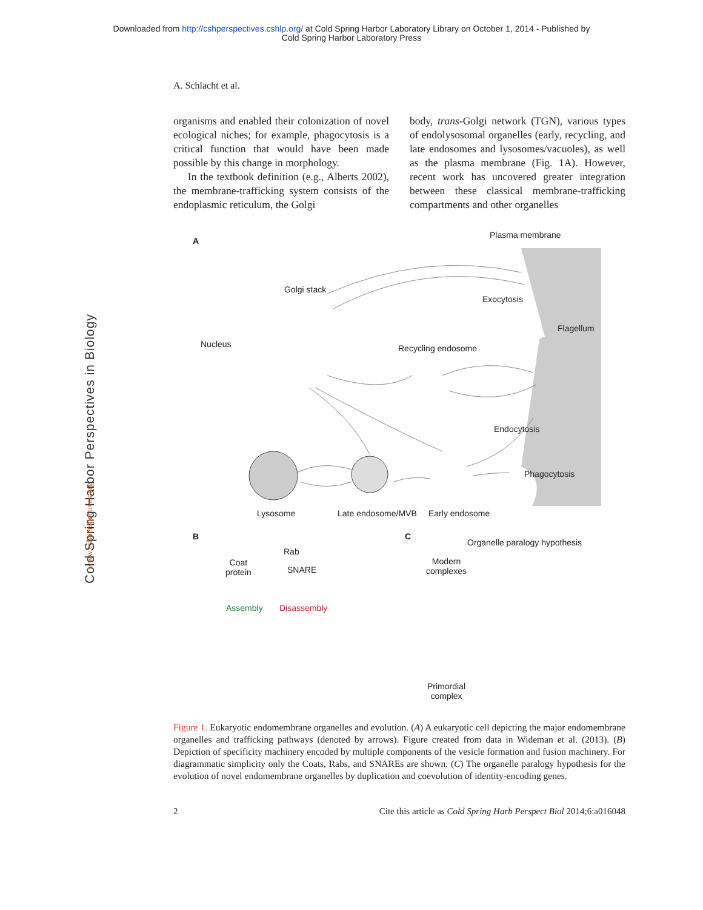Downloaded from http://cshperspectives.cshlp.org/ at Cold Spring Harbor Laboratory Library on October 1, 2014 - Published by
Cold Spring Harbor Laboratory Press
A. Schlacht et al.
organisms and enabled their colonization of novel ecological niches; for example, phagocytosis is a critical function that would have been made possible by this change in morphology.
In the textbook definition (e.g., Alberts 2002), the membrane-trafficking system consists of the endoplasmic reticulum, the Golgi
body, trans-Golgi network (TGN), various types of endolysosomal organelles (early, recycling, and late endosomes and lysosomes/vacuoles), as well as the plasma membrane (Fig. 1A). However, recent work has uncovered greater integration between these classical membrane-trafficking compartments and other organelles
A
Plasma membrane
Golgi stack
Exocytosis
Flagellum
Nucleus Recycling endosome
Endocytosis
Phagocytosis
Lysosome Late endosome/MVB Early endosome
B
Rab
Coat
protein
SNARE
Assembly Disassembly
C
Organelle paralogy hypothesis
Modern
complexes
Primordial
complex
Figure 1. Eukaryotic endomembrane organelles and evolution. (A) A eukaryotic cell depicting the major endomembrane organelles and trafficking pathways (denoted by arrows). Figure created from data in Wideman et al. (2013). (B) Depiction of specificity machinery encoded by multiple components of the vesicle formation and fusion machinery. For diagrammatic simplicity only the Coats, Rabs, and SNAREs are shown. (C) The organelle paralogy hypothesis for the evolution of novel endomembrane organelles by duplication and coevolution of identity-encoding genes.
2 Cite this article as Cold Spring Harb Perspect Biol 2014;6:a016048
Cold Spring Harbor Perspectives in Biology
www.cshperspectives.org